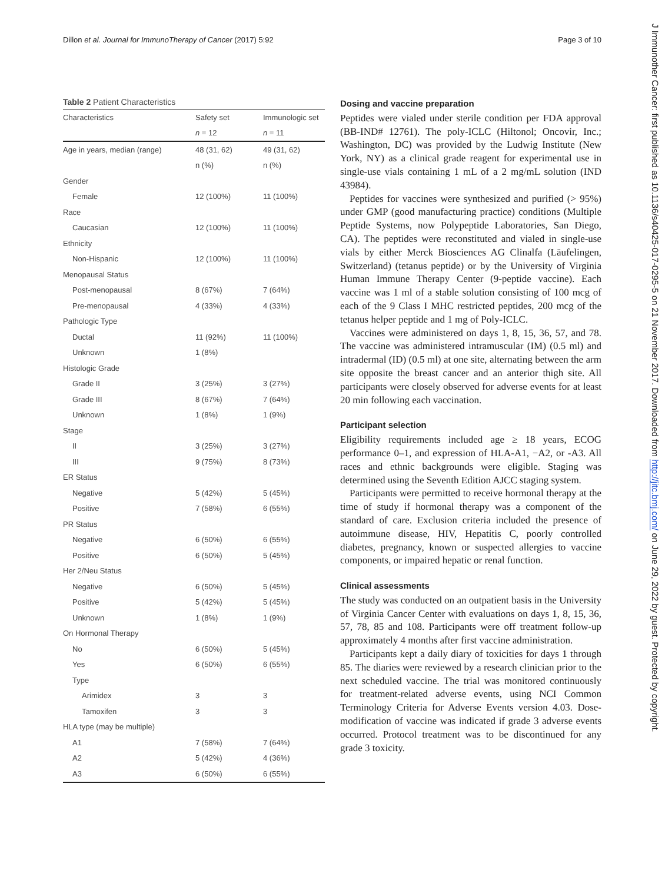Dillon et al. Journal for ImmunoTherapy of Cancer (2017) 5:92 Page 3 of 10
Table 2 Patient Characteristics
| Characteristics | Safety set | Immunologic set |
| | n = 12 | n = 11 |
| Age in years, median (range) | 48 (31, 62) | 49 (31, 62) |
| | n (%) | n (%) |
| Gender | | |
| Female | 12 (100%) | 11 (100%) |
| Race | | |
| Caucasian | 12 (100%) | 11 (100%) |
| Ethnicity | | |
| Non-Hispanic | 12 (100%) | 11 (100%) |
| Menopausal Status | | |
| Post-menopausal | 8 (67%) | 7 (64%) |
| Pre-menopausal | 4 (33%) | 4 (33%) |
| Pathologic Type | | |
| Ductal | 11 (92%) | 11 (100%) |
| Unknown | 1 (8%) | |
| Histologic Grade | | |
| Grade II | 3 (25%) | 3 (27%) |
| Grade III | 8 (67%) | 7 (64%) |
| Unknown | 1 (8%) | 1 (9%) |
| Stage | | |
| II | 3 (25%) | 3 (27%) |
| III | 9 (75%) | 8 (73%) |
| ER Status | | |
| Negative | 5 (42%) | 5 (45%) |
| Positive | 7 (58%) | 6 (55%) |
| PR Status | | |
| Negative | 6 (50%) | 6 (55%) |
| Positive | 6 (50%) | 5 (45%) |
| Her 2/Neu Status | | |
| Negative | 6 (50%) | 5 (45%) |
| Positive | 5 (42%) | 5 (45%) |
| Unknown | 1 (8%) | 1 (9%) |
| On Hormonal Therapy | | |
| No | 6 (50%) | 5 (45%) |
| Yes | 6 (50%) | 6 (55%) |
| Type | | |
| Arimidex | 3 | 3 |
| Tamoxifen | 3 | 3 |
| HLA type (may be multiple) | | |
| A1 | 7 (58%) | 7 (64%) |
| A2 | 5 (42%) | 4 (36%) |
| A3 | 6 (50%) | 6 (55%) |
Dosing and vaccine preparation
Peptides were vialed under sterile condition per FDA approval (BB-IND# 12761). The poly-ICLC (Hiltonol; Oncovir, Inc.; Washington, DC) was provided by the Ludwig Institute (New York, NY) as a clinical grade reagent for experimental use in single-use vials containing 1 mL of a 2 mg/mL solution (IND 43984).
Peptides for vaccines were synthesized and purified (> 95%) under GMP (good manufacturing practice) conditions (Multiple Peptide Systems, now Polypeptide Laboratories, San Diego, CA). The peptides were reconstituted and vialed in single-use vials by either Merck Biosciences AG Clinalfa (Läufelingen, Switzerland) (tetanus peptide) or by the University of Virginia Human Immune Therapy Center (9-peptide vaccine). Each vaccine was 1 ml of a stable solution consisting of 100 mcg of each of the 9 Class I MHC restricted peptides, 200 mcg of the tetanus helper peptide and 1 mg of Poly-ICLC.
Vaccines were administered on days 1, 8, 15, 36, 57, and 78. The vaccine was administered intramuscular (IM) (0.5 ml) and intradermal (ID) (0.5 ml) at one site, alternating between the arm site opposite the breast cancer and an anterior thigh site. All participants were closely observed for adverse events for at least 20 min following each vaccination.
Participant selection
Eligibility requirements included age ≥ 18 years, ECOG performance 0–1, and expression of HLA-A1, −A2, or -A3. All races and ethnic backgrounds were eligible. Staging was determined using the Seventh Edition AJCC staging system.
Participants were permitted to receive hormonal therapy at the time of study if hormonal therapy was a component of the standard of care. Exclusion criteria included the presence of autoimmune disease, HIV, Hepatitis C, poorly controlled diabetes, pregnancy, known or suspected allergies to vaccine components, or impaired hepatic or renal function.
Clinical assessments
The study was conducted on an outpatient basis in the University of Virginia Cancer Center with evaluations on days 1, 8, 15, 36, 57, 78, 85 and 108. Participants were off treatment follow-up approximately 4 months after first vaccine administration.
Participants kept a daily diary of toxicities for days 1 through 85. The diaries were reviewed by a research clinician prior to the next scheduled vaccine. The trial was monitored continuously for treatment-related adverse events, using NCI Common Terminology Criteria for Adverse Events version 4.03. Dose-modification of vaccine was indicated if grade 3 adverse events occurred. Protocol treatment was to be discontinued for any grade 3 toxicity.
J Immunother Cancer: first published as 10.1136/s40425-017-0295-5 on 21 November 2017. Downloaded from http://jitc.bmj.com/ on June 29, 2022 by guest. Protected by copyright.